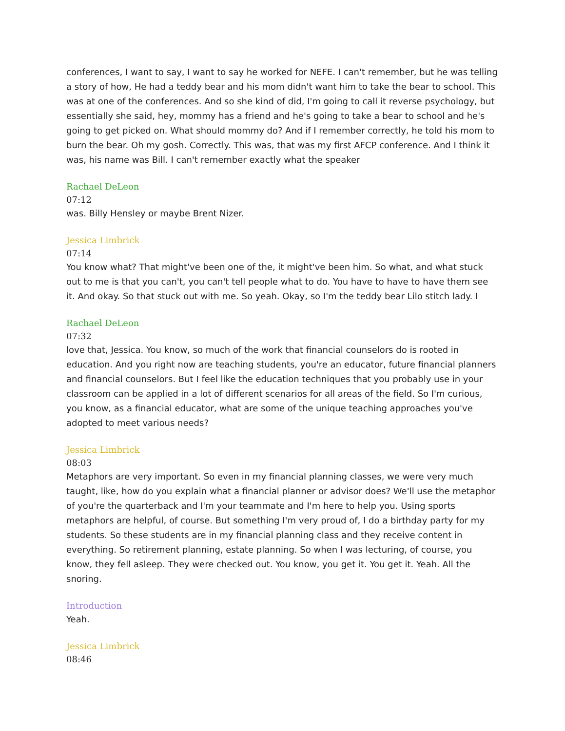conferences, I want to say, I want to say he worked for NEFE. I can't remember, but he was telling a story of how, He had a teddy bear and his mom didn't want him to take the bear to school. This was at one of the conferences. And so she kind of did, I'm going to call it reverse psychology, but essentially she said, hey, mommy has a friend and he's going to take a bear to school and he's going to get picked on. What should mommy do? And if I remember correctly, he told his mom to burn the bear. Oh my gosh. Correctly. This was, that was my first AFCP conference. And I think it was, his name was Bill. I can't remember exactly what the speaker
Rachael DeLeon
07:12
was. Billy Hensley or maybe Brent Nizer.
Jessica Limbrick
07:14
You know what? That might've been one of the, it might've been him. So what, and what stuck out to me is that you can't, you can't tell people what to do. You have to have to have them see it. And okay. So that stuck out with me. So yeah. Okay, so I'm the teddy bear Lilo stitch lady. I
Rachael DeLeon
07:32
love that, Jessica. You know, so much of the work that financial counselors do is rooted in education. And you right now are teaching students, you're an educator, future financial planners and financial counselors. But I feel like the education techniques that you probably use in your classroom can be applied in a lot of different scenarios for all areas of the field. So I'm curious, you know, as a financial educator, what are some of the unique teaching approaches you've adopted to meet various needs?
Jessica Limbrick
08:03
Metaphors are very important. So even in my financial planning classes, we were very much taught, like, how do you explain what a financial planner or advisor does? We'll use the metaphor of you're the quarterback and I'm your teammate and I'm here to help you. Using sports metaphors are helpful, of course. But something I'm very proud of, I do a birthday party for my students. So these students are in my financial planning class and they receive content in everything. So retirement planning, estate planning. So when I was lecturing, of course, you know, they fell asleep. They were checked out. You know, you get it. You get it. Yeah. All the snoring.
Introduction
Yeah.
Jessica Limbrick
08:46